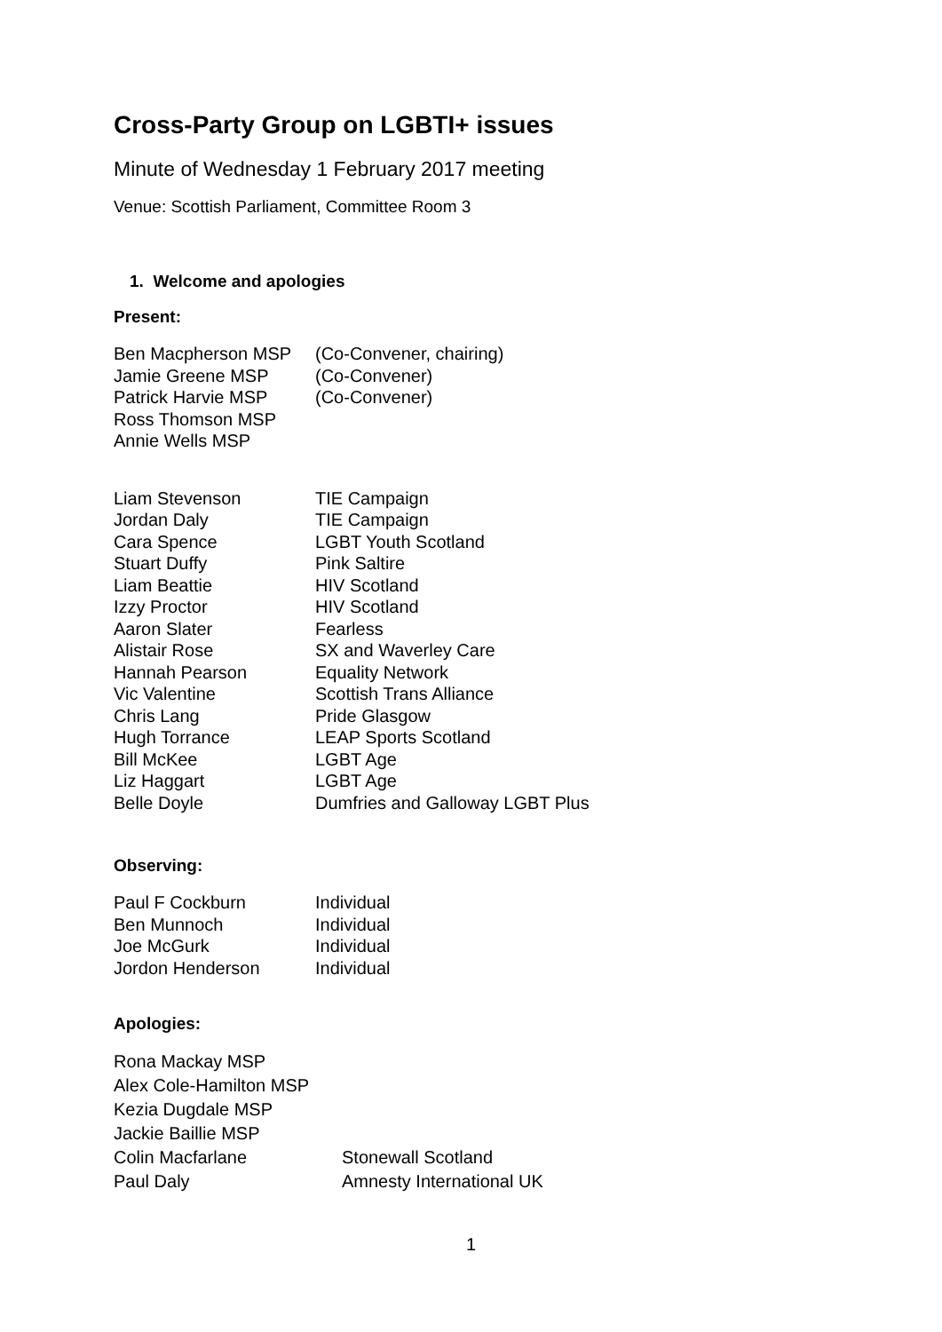Cross-Party Group on LGBTI+ issues
Minute of Wednesday 1 February 2017 meeting
Venue: Scottish Parliament, Committee Room 3
1. Welcome and apologies
Present:
| Ben Macpherson MSP | (Co-Convener, chairing) |
| Jamie Greene MSP | (Co-Convener) |
| Patrick Harvie MSP | (Co-Convener) |
| Ross Thomson MSP | |
| Annie Wells MSP | |
| Liam Stevenson | TIE Campaign |
| Jordan Daly | TIE Campaign |
| Cara Spence | LGBT Youth Scotland |
| Stuart Duffy | Pink Saltire |
| Liam Beattie | HIV Scotland |
| Izzy Proctor | HIV Scotland |
| Aaron Slater | Fearless |
| Alistair Rose | SX and Waverley Care |
| Hannah Pearson | Equality Network |
| Vic Valentine | Scottish Trans Alliance |
| Chris Lang | Pride Glasgow |
| Hugh Torrance | LEAP Sports Scotland |
| Bill McKee | LGBT Age |
| Liz Haggart | LGBT Age |
| Belle Doyle | Dumfries and Galloway LGBT Plus |
Observing:
| Paul F Cockburn | Individual |
| Ben Munnoch | Individual |
| Joe McGurk | Individual |
| Jordon Henderson | Individual |
Apologies:
| Rona Mackay MSP | |
| Alex Cole-Hamilton MSP | |
| Kezia Dugdale MSP | |
| Jackie Baillie MSP | |
| Colin Macfarlane | Stonewall Scotland |
| Paul Daly | Amnesty International UK |
1